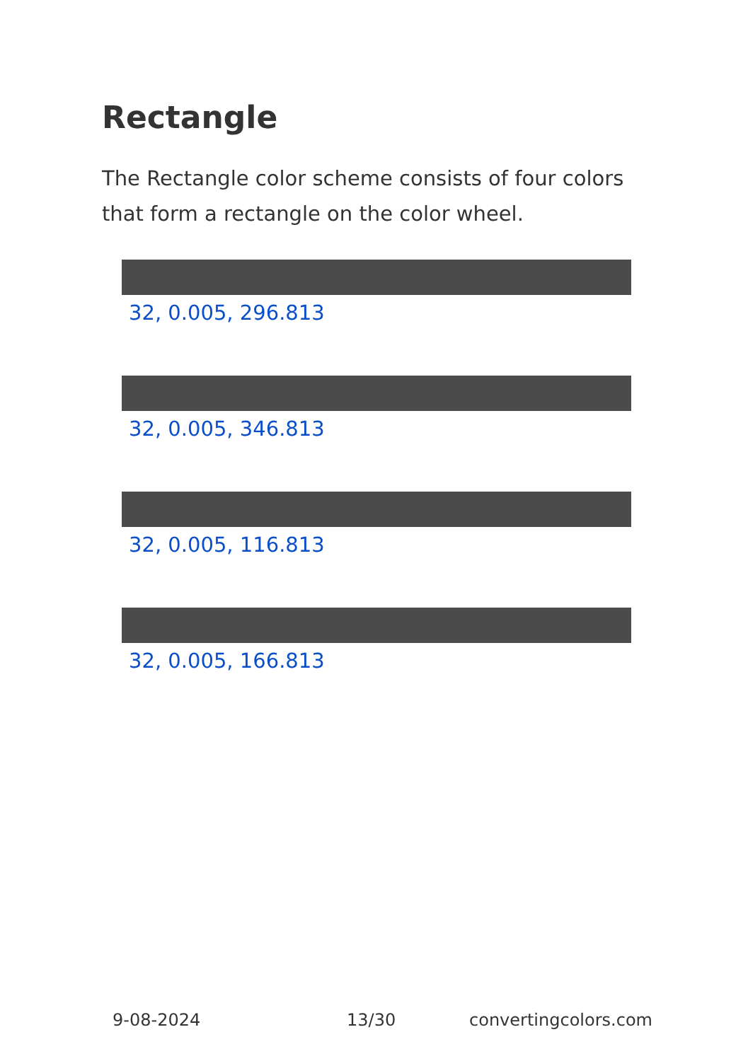Rectangle
The Rectangle color scheme consists of four colors that form a rectangle on the color wheel.
32, 0.005, 296.813
32, 0.005, 346.813
32, 0.005, 116.813
32, 0.005, 166.813
9-08-2024 13/30 convertingcolors.com